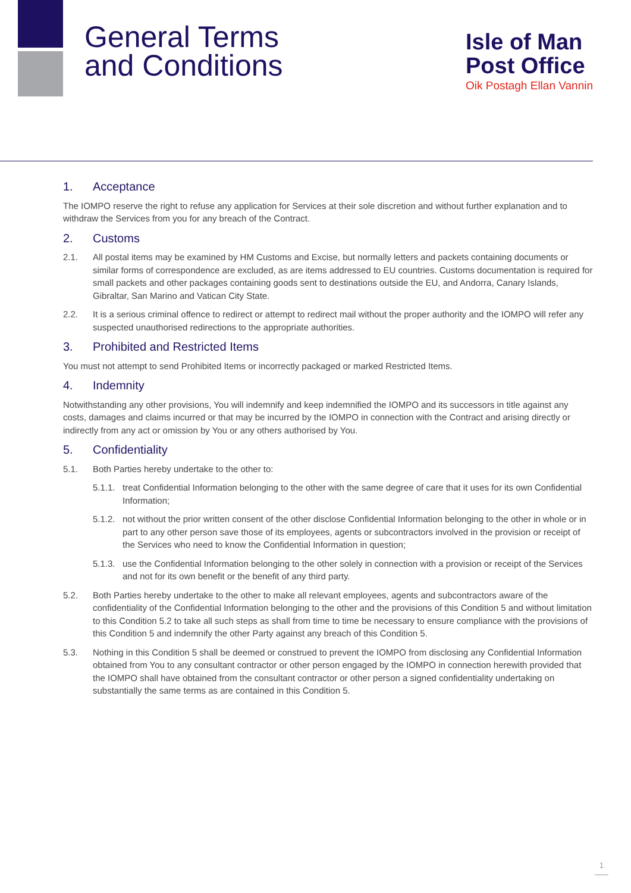General Terms
and Conditions
Isle of Man
Post Office
Oik Postagh Ellan Vannin
1. Acceptance
The IOMPO reserve the right to refuse any application for Services at their sole discretion and without further explanation and to withdraw the Services from you for any breach of the Contract.
2. Customs
2.1. All postal items may be examined by HM Customs and Excise, but normally letters and packets containing documents or similar forms of correspondence are excluded, as are items addressed to EU countries. Customs documentation is required for small packets and other packages containing goods sent to destinations outside the EU, and Andorra, Canary Islands, Gibraltar, San Marino and Vatican City State.
2.2. It is a serious criminal offence to redirect or attempt to redirect mail without the proper authority and the IOMPO will refer any suspected unauthorised redirections to the appropriate authorities.
3. Prohibited and Restricted Items
You must not attempt to send Prohibited Items or incorrectly packaged or marked Restricted Items.
4. Indemnity
Notwithstanding any other provisions, You will indemnify and keep indemnified the IOMPO and its successors in title against any costs, damages and claims incurred or that may be incurred by the IOMPO in connection with the Contract and arising directly or indirectly from any act or omission by You or any others authorised by You.
5. Confidentiality
5.1. Both Parties hereby undertake to the other to:
5.1.1. treat Confidential Information belonging to the other with the same degree of care that it uses for its own Confidential Information;
5.1.2. not without the prior written consent of the other disclose Confidential Information belonging to the other in whole or in part to any other person save those of its employees, agents or subcontractors involved in the provision or receipt of the Services who need to know the Confidential Information in question;
5.1.3. use the Confidential Information belonging to the other solely in connection with a provision or receipt of the Services and not for its own benefit or the benefit of any third party.
5.2. Both Parties hereby undertake to the other to make all relevant employees, agents and subcontractors aware of the confidentiality of the Confidential Information belonging to the other and the provisions of this Condition 5 and without limitation to this Condition 5.2 to take all such steps as shall from time to time be necessary to ensure compliance with the provisions of this Condition 5 and indemnify the other Party against any breach of this Condition 5.
5.3. Nothing in this Condition 5 shall be deemed or construed to prevent the IOMPO from disclosing any Confidential Information obtained from You to any consultant contractor or other person engaged by the IOMPO in connection herewith provided that the IOMPO shall have obtained from the consultant contractor or other person a signed confidentiality undertaking on substantially the same terms as are contained in this Condition 5.
1